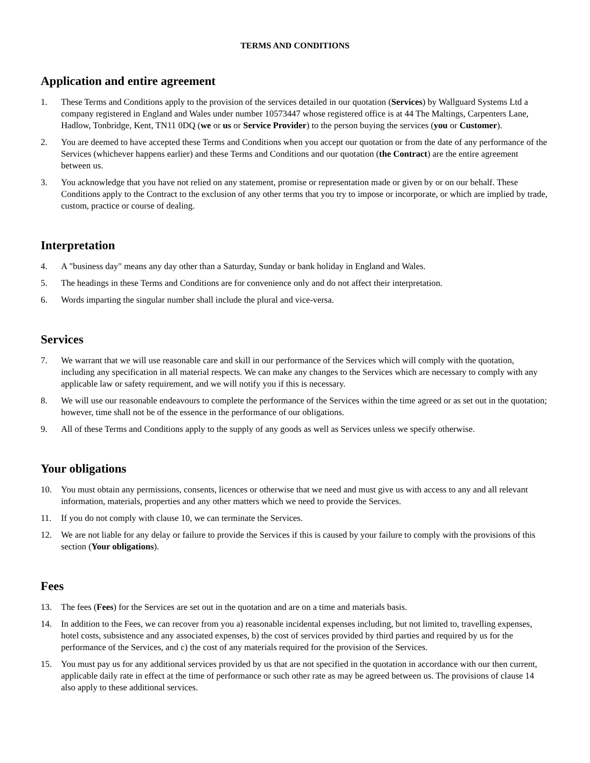TERMS AND CONDITIONS
Application and entire agreement
1. These Terms and Conditions apply to the provision of the services detailed in our quotation (Services) by Wallguard Systems Ltd a company registered in England and Wales under number 10573447 whose registered office is at 44 The Maltings, Carpenters Lane, Hadlow, Tonbridge, Kent, TN11 0DQ (we or us or Service Provider) to the person buying the services (you or Customer).
2. You are deemed to have accepted these Terms and Conditions when you accept our quotation or from the date of any performance of the Services (whichever happens earlier) and these Terms and Conditions and our quotation (the Contract) are the entire agreement between us.
3. You acknowledge that you have not relied on any statement, promise or representation made or given by or on our behalf. These Conditions apply to the Contract to the exclusion of any other terms that you try to impose or incorporate, or which are implied by trade, custom, practice or course of dealing.
Interpretation
4. A "business day" means any day other than a Saturday, Sunday or bank holiday in England and Wales.
5. The headings in these Terms and Conditions are for convenience only and do not affect their interpretation.
6. Words imparting the singular number shall include the plural and vice-versa.
Services
7. We warrant that we will use reasonable care and skill in our performance of the Services which will comply with the quotation, including any specification in all material respects. We can make any changes to the Services which are necessary to comply with any applicable law or safety requirement, and we will notify you if this is necessary.
8. We will use our reasonable endeavours to complete the performance of the Services within the time agreed or as set out in the quotation; however, time shall not be of the essence in the performance of our obligations.
9. All of these Terms and Conditions apply to the supply of any goods as well as Services unless we specify otherwise.
Your obligations
10. You must obtain any permissions, consents, licences or otherwise that we need and must give us with access to any and all relevant information, materials, properties and any other matters which we need to provide the Services.
11. If you do not comply with clause 10, we can terminate the Services.
12. We are not liable for any delay or failure to provide the Services if this is caused by your failure to comply with the provisions of this section (Your obligations).
Fees
13. The fees (Fees) for the Services are set out in the quotation and are on a time and materials basis.
14. In addition to the Fees, we can recover from you a) reasonable incidental expenses including, but not limited to, travelling expenses, hotel costs, subsistence and any associated expenses, b) the cost of services provided by third parties and required by us for the performance of the Services, and c) the cost of any materials required for the provision of the Services.
15. You must pay us for any additional services provided by us that are not specified in the quotation in accordance with our then current, applicable daily rate in effect at the time of performance or such other rate as may be agreed between us. The provisions of clause 14 also apply to these additional services.